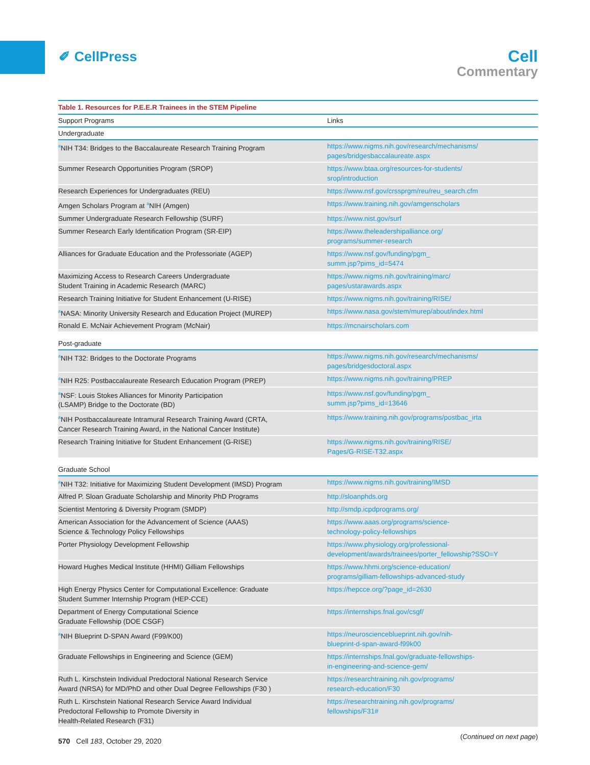✐ CellPress
Cell
Commentary
| Table 1. Resources for P.E.E.R Trainees in the STEM Pipeline | |
| --- | --- |
| Support Programs | Links |
| Undergraduate | |
| <sup>a</sup> NIH T34: Bridges to the Baccalaureate Research Training Program | https://www.nigms.nih.gov/research/mechanisms/ pages/bridgesbaccalaureate.aspx |
| Summer Research Opportunities Program (SROP) | https://www.btaa.org/resources-for-students/ srop/introduction |
| Research Experiences for Undergraduates (REU) | https://www.nsf.gov/crssprgm/reu/reu_search.cfm |
| Amgen Scholars Program at <sup>a</sup>NIH (Amgen) | https://www.training.nih.gov/amgenscholars |
| Summer Undergraduate Research Fellowship (SURF) | https://www.nist.gov/surf |
| Summer Research Early Identification Program (SR-EIP) | https://www.theleadershipalliance.org/ programs/summer-research |
| Alliances for Graduate Education and the Professoriate (AGEP) | https://www.nsf.gov/funding/pgm_ summ.jsp?pims_id=5474 |
| Maximizing Access to Research Careers Undergraduate Student Training in Academic Research (MARC) | https://www.nigms.nih.gov/training/marc/ pages/ustarawards.aspx |
| Research Training Initiative for Student Enhancement (U-RISE) | https://www.nigms.nih.gov/training/RISE/ |
| <sup>a</sup> NASA: Minority University Research and Education Project (MUREP) | https://www.nasa.gov/stem/murep/about/index.html |
| Ronald E. McNair Achievement Program (McNair) | https://mcnairscholars.com |
| Post-graduate | |
| <sup>a</sup> NIH T32: Bridges to the Doctorate Programs | https://www.nigms.nih.gov/research/mechanisms/ pages/bridgesdoctoral.aspx |
| <sup>a</sup> NIH R25: Postbaccalaureate Research Education Program (PREP) | https://www.nigms.nih.gov/training/PREP |
| <sup>a</sup> NSF: Louis Stokes Alliances for Minority Participation (LSAMP) Bridge to the Doctorate (BD) | https://www.nsf.gov/funding/pgm_ summ.jsp?pims_id=13646 |
| <sup>a</sup> NIH Postbaccalaureate Intramural Research Training Award (CRTA, Cancer Research Training Award, in the National Cancer Institute) | https://www.training.nih.gov/programs/postbac_irta |
| Research Training Initiative for Student Enhancement (G-RISE) | https://www.nigms.nih.gov/training/RISE/ Pages/G-RISE-T32.aspx |
| Graduate School | |
| <sup>a</sup> NIH T32: Initiative for Maximizing Student Development (IMSD) Program | https://www.nigms.nih.gov/training/IMSD |
| Alfred P. Sloan Graduate Scholarship and Minority PhD Programs | http://sloanphds.org |
| Scientist Mentoring & Diversity Program (SMDP) | http://smdp.icpdprograms.org/ |
| American Association for the Advancement of Science (AAAS) Science & Technology Policy Fellowships | https://www.aaas.org/programs/science- technology-policy-fellowships |
| Porter Physiology Development Fellowship | https://www.physiology.org/professional- development/awards/trainees/porter_fellowship?SSO=Y |
| Howard Hughes Medical Institute (HHMI) Gilliam Fellowships | https://www.hhmi.org/science-education/ programs/gilliam-fellowships-advanced-study |
| High Energy Physics Center for Computational Excellence: Graduate Student Summer Internship Program (HEP-CCE) | https://hepcce.org/?page_id=2630 |
| Department of Energy Computational Science Graduate Fellowship (DOE CSGF) | https://internships.fnal.gov/csgf/ |
| <sup>a</sup> NIH Blueprint D-SPAN Award (F99/K00) | https://neuroscienceblueprint.nih.gov/nih- blueprint-d-span-award-f99k00 |
| Graduate Fellowships in Engineering and Science (GEM) | https://internships.fnal.gov/graduate-fellowships- in-engineering-and-science-gem/ |
| Ruth L. Kirschstein Individual Predoctoral National Research Service Award (NRSA) for MD/PhD and other Dual Degree Fellowships (F30 ) | https://researchtraining.nih.gov/programs/ research-education/F30 |
| Ruth L. Kirschstein National Research Service Award Individual Predoctoral Fellowship to Promote Diversity in Health-Related Research (F31) | https://researchtraining.nih.gov/programs/ fellowships/F31# |
| ( Continued on next page ) | |
570 Cell 183, October 29, 2020